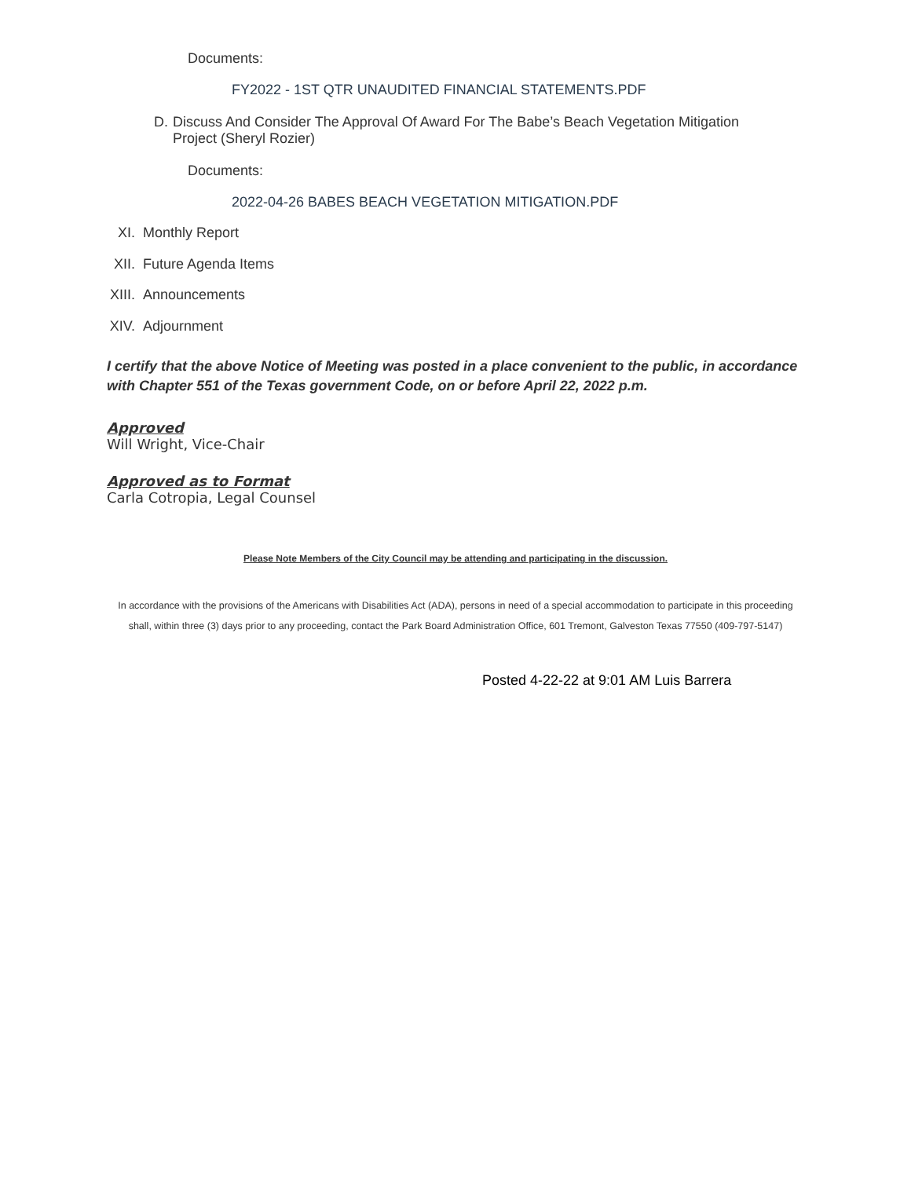Documents:
FY2022 - 1ST QTR UNAUDITED FINANCIAL STATEMENTS.PDF
D. Discuss And Consider The Approval Of Award For The Babe’s Beach Vegetation Mitigation Project (Sheryl Rozier)
Documents:
2022-04-26 BABES BEACH VEGETATION MITIGATION.PDF
XI. Monthly Report
XII. Future Agenda Items
XIII. Announcements
XIV. Adjournment
I certify that the above Notice of Meeting was posted in a place convenient to the public, in accordance with Chapter 551 of the Texas government Code, on or before April 22, 2022 p.m.
Approved
Will Wright, Vice-Chair
Approved as to Format
Carla Cotropia, Legal Counsel
Please Note Members of the City Council may be attending and participating in the discussion.
In accordance with the provisions of the Americans with Disabilities Act (ADA), persons in need of a special accommodation to participate in this proceeding shall, within three (3) days prior to any proceeding, contact the Park Board Administration Office, 601 Tremont, Galveston Texas 77550 (409-797-5147)
Posted 4-22-22 at 9:01 AM Luis Barrera